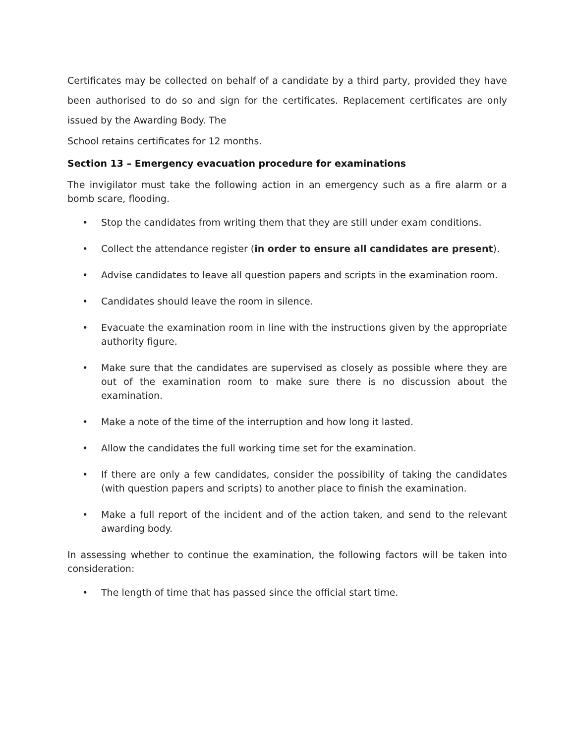Certificates may be collected on behalf of a candidate by a third party, provided they have been authorised to do so and sign for the certificates. Replacement certificates are only issued by the Awarding Body. The
School retains certificates for 12 months.
Section 13 – Emergency evacuation procedure for examinations
The invigilator must take the following action in an emergency such as a fire alarm or a bomb scare, flooding.
• Stop the candidates from writing them that they are still under exam conditions.
• Collect the attendance register (in order to ensure all candidates are present).
• Advise candidates to leave all question papers and scripts in the examination room.
• Candidates should leave the room in silence.
• Evacuate the examination room in line with the instructions given by the appropriate authority figure.
• Make sure that the candidates are supervised as closely as possible where they are out of the examination room to make sure there is no discussion about the examination.
• Make a note of the time of the interruption and how long it lasted.
• Allow the candidates the full working time set for the examination.
• If there are only a few candidates, consider the possibility of taking the candidates (with question papers and scripts) to another place to finish the examination.
• Make a full report of the incident and of the action taken, and send to the relevant awarding body.
In assessing whether to continue the examination, the following factors will be taken into consideration:
• The length of time that has passed since the official start time.